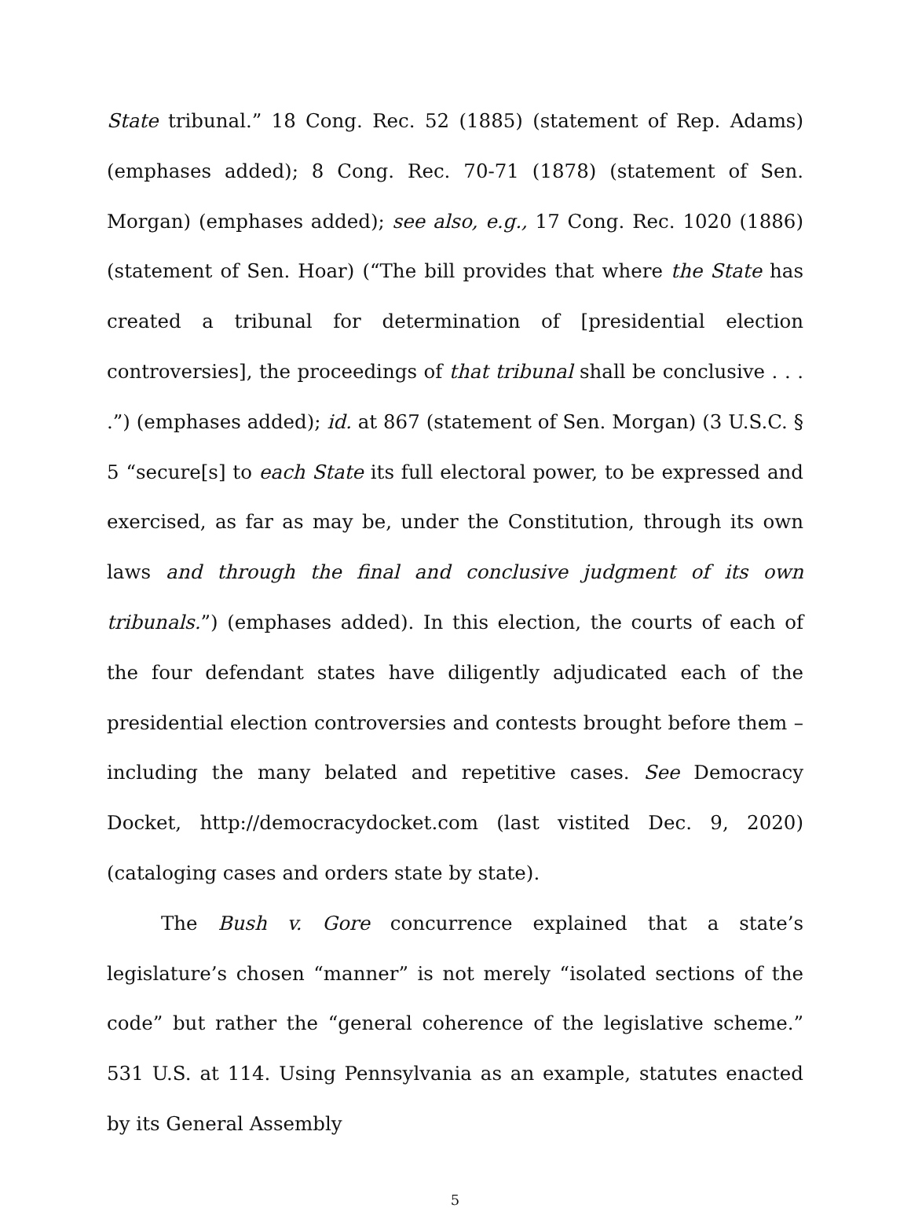State tribunal.” 18 Cong. Rec. 52 (1885) (statement of Rep. Adams) (emphases added); 8 Cong. Rec. 70-71 (1878) (statement of Sen. Morgan) (emphases added); see also, e.g., 17 Cong. Rec. 1020 (1886) (statement of Sen. Hoar) (“The bill provides that where the State has created a tribunal for determination of [presidential election controversies], the proceedings of that tribunal shall be conclusive . . . .”) (emphases added); id. at 867 (statement of Sen. Morgan) (3 U.S.C. § 5 “secure[s] to each State its full electoral power, to be expressed and exercised, as far as may be, under the Constitution, through its own laws and through the final and conclusive judgment of its own tribunals.”) (emphases added). In this election, the courts of each of the four defendant states have diligently adjudicated each of the presidential election controversies and contests brought before them – including the many belated and repetitive cases. See Democracy Docket, http://democracydocket.com (last vistited Dec. 9, 2020) (cataloging cases and orders state by state).
The Bush v. Gore concurrence explained that a state’s legislature’s chosen “manner” is not merely “isolated sections of the code” but rather the “general coherence of the legislative scheme.” 531 U.S. at 114. Using Pennsylvania as an example, statutes enacted by its General Assembly
5